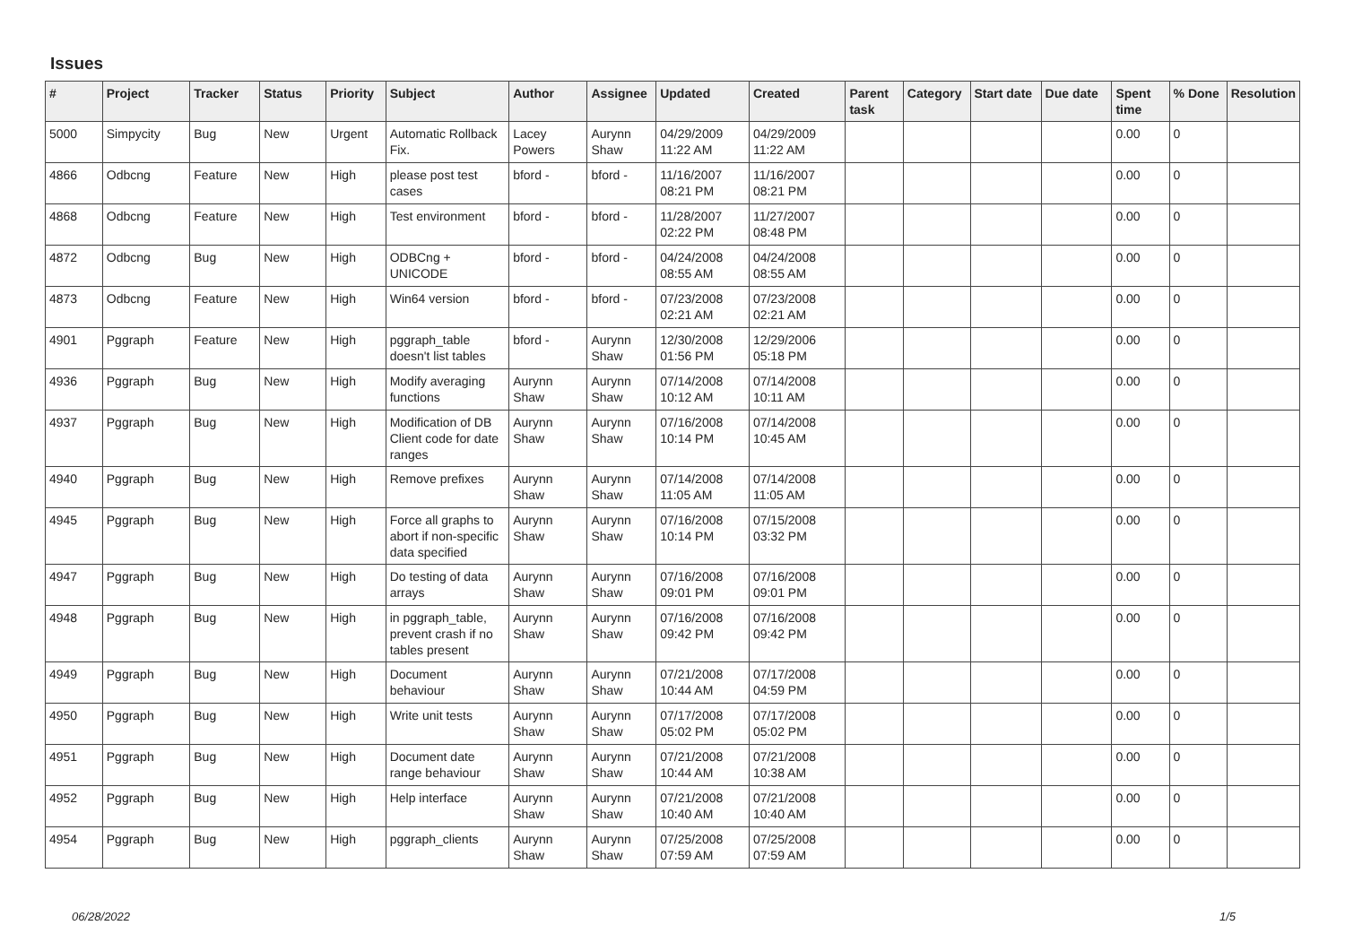Issues
| # | Project | Tracker | Status | Priority | Subject | Author | Assignee | Updated | Created | Parent task | Category | Start date | Due date | Spent time | % Done | Resolution |
| --- | --- | --- | --- | --- | --- | --- | --- | --- | --- | --- | --- | --- | --- | --- | --- | --- |
| 5000 | Simpycity | Bug | New | Urgent | Automatic Rollback Fix. | Lacey Powers | Aurynn Shaw | 04/29/2009 11:22 AM | 04/29/2009 11:22 AM | | | | | 0.00 | 0 | |
| 4866 | Odbcng | Feature | New | High | please post test cases | bford - | bford - | 11/16/2007 08:21 PM | 11/16/2007 08:21 PM | | | | | 0.00 | 0 | |
| 4868 | Odbcng | Feature | New | High | Test environment | bford - | bford - | 11/28/2007 02:22 PM | 11/27/2007 08:48 PM | | | | | 0.00 | 0 | |
| 4872 | Odbcng | Bug | New | High | ODBCng + UNICODE | bford - | bford - | 04/24/2008 08:55 AM | 04/24/2008 08:55 AM | | | | | 0.00 | 0 | |
| 4873 | Odbcng | Feature | New | High | Win64 version | bford - | bford - | 07/23/2008 02:21 AM | 07/23/2008 02:21 AM | | | | | 0.00 | 0 | |
| 4901 | Pggraph | Feature | New | High | pggraph_table doesn't list tables | bford - | Aurynn Shaw | 12/30/2008 01:56 PM | 12/29/2006 05:18 PM | | | | | 0.00 | 0 | |
| 4936 | Pggraph | Bug | New | High | Modify averaging functions | Aurynn Shaw | Aurynn Shaw | 07/14/2008 10:12 AM | 07/14/2008 10:11 AM | | | | | 0.00 | 0 | |
| 4937 | Pggraph | Bug | New | High | Modification of DB Client code for date ranges | Aurynn Shaw | Aurynn Shaw | 07/16/2008 10:14 PM | 07/14/2008 10:45 AM | | | | | 0.00 | 0 | |
| 4940 | Pggraph | Bug | New | High | Remove prefixes | Aurynn Shaw | Aurynn Shaw | 07/14/2008 11:05 AM | 07/14/2008 11:05 AM | | | | | 0.00 | 0 | |
| 4945 | Pggraph | Bug | New | High | Force all graphs to abort if non-specific data specified | Aurynn Shaw | Aurynn Shaw | 07/16/2008 10:14 PM | 07/15/2008 03:32 PM | | | | | 0.00 | 0 | |
| 4947 | Pggraph | Bug | New | High | Do testing of data arrays | Aurynn Shaw | Aurynn Shaw | 07/16/2008 09:01 PM | 07/16/2008 09:01 PM | | | | | 0.00 | 0 | |
| 4948 | Pggraph | Bug | New | High | in pggraph_table, prevent crash if no tables present | Aurynn Shaw | Aurynn Shaw | 07/16/2008 09:42 PM | 07/16/2008 09:42 PM | | | | | 0.00 | 0 | |
| 4949 | Pggraph | Bug | New | High | Document behaviour | Aurynn Shaw | Aurynn Shaw | 07/21/2008 10:44 AM | 07/17/2008 04:59 PM | | | | | 0.00 | 0 | |
| 4950 | Pggraph | Bug | New | High | Write unit tests | Aurynn Shaw | Aurynn Shaw | 07/17/2008 05:02 PM | 07/17/2008 05:02 PM | | | | | 0.00 | 0 | |
| 4951 | Pggraph | Bug | New | High | Document date range behaviour | Aurynn Shaw | Aurynn Shaw | 07/21/2008 10:44 AM | 07/21/2008 10:38 AM | | | | | 0.00 | 0 | |
| 4952 | Pggraph | Bug | New | High | Help interface | Aurynn Shaw | Aurynn Shaw | 07/21/2008 10:40 AM | 07/21/2008 10:40 AM | | | | | 0.00 | 0 | |
| 4954 | Pggraph | Bug | New | High | pggraph_clients | Aurynn Shaw | Aurynn Shaw | 07/25/2008 07:59 AM | 07/25/2008 07:59 AM | | | | | 0.00 | 0 | |
06/28/2022 1/5